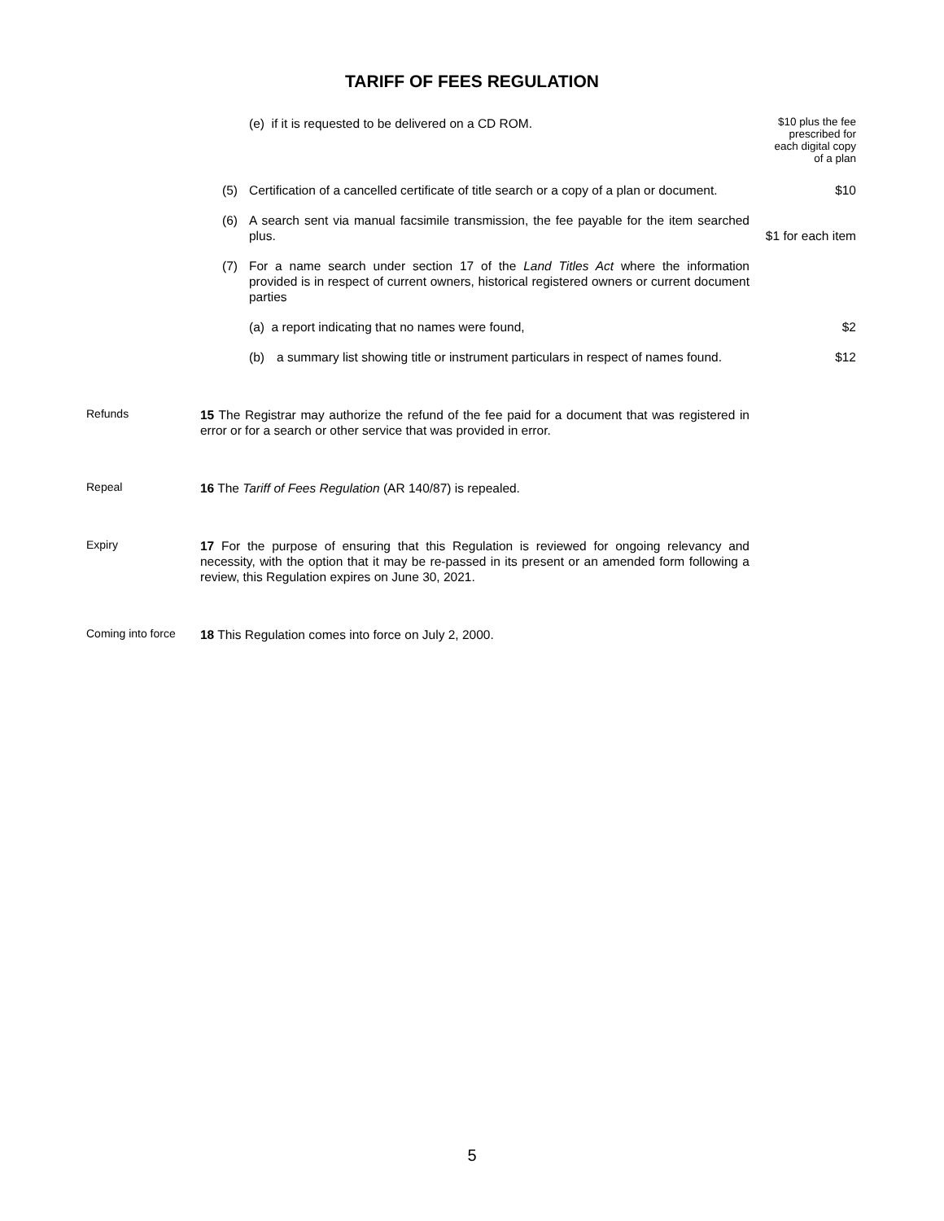TARIFF OF FEES REGULATION
(e) if it is requested to be delivered on a CD ROM.
$10 plus the fee
prescribed for
each digital copy
of a plan
(5) Certification of a cancelled certificate of title search or a copy of a plan or document.
$10
(6) A search sent via manual facsimile transmission, the fee payable for the item searched plus.
$1 for each item
(7) For a name search under section 17 of the Land Titles Act where the information provided is in respect of current owners, historical registered owners or current document parties
(a) a report indicating that no names were found, $2
(b) a summary list showing title or instrument particulars in respect of names found.
$12
Refunds
15 The Registrar may authorize the refund of the fee paid for a document that was registered in error or for a search or other service that was provided in error.
Repeal
16 The Tariff of Fees Regulation (AR 140/87) is repealed.
Expiry
17 For the purpose of ensuring that this Regulation is reviewed for ongoing relevancy and necessity, with the option that it may be re-passed in its present or an amended form following a review, this Regulation expires on June 30, 2021.
Coming into force
18 This Regulation comes into force on July 2, 2000.
5